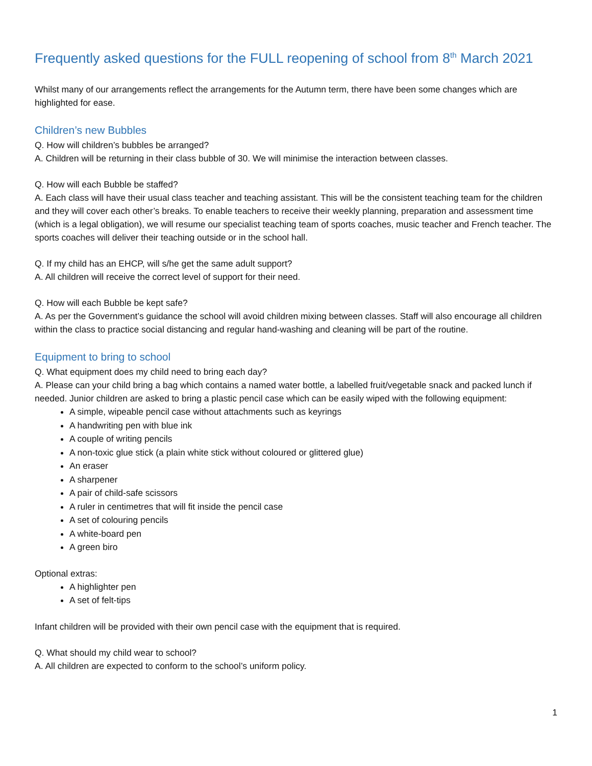Frequently asked questions for the FULL reopening of school from 8<sup>th</sup> March 2021
Whilst many of our arrangements reflect the arrangements for the Autumn term, there have been some changes which are highlighted for ease.
Children’s new Bubbles
Q. How will children’s bubbles be arranged?
A. Children will be returning in their class bubble of 30. We will minimise the interaction between classes.
Q. How will each Bubble be staffed?
A. Each class will have their usual class teacher and teaching assistant. This will be the consistent teaching team for the children and they will cover each other’s breaks. To enable teachers to receive their weekly planning, preparation and assessment time (which is a legal obligation), we will resume our specialist teaching team of sports coaches, music teacher and French teacher. The sports coaches will deliver their teaching outside or in the school hall.
Q. If my child has an EHCP, will s/he get the same adult support?
A. All children will receive the correct level of support for their need.
Q. How will each Bubble be kept safe?
A. As per the Government’s guidance the school will avoid children mixing between classes. Staff will also encourage all children within the class to practice social distancing and regular hand-washing and cleaning will be part of the routine.
Equipment to bring to school
Q. What equipment does my child need to bring each day?
A. Please can your child bring a bag which contains a named water bottle, a labelled fruit/vegetable snack and packed lunch if needed. Junior children are asked to bring a plastic pencil case which can be easily wiped with the following equipment:
A simple, wipeable pencil case without attachments such as keyrings
A handwriting pen with blue ink
A couple of writing pencils
A non-toxic glue stick (a plain white stick without coloured or glittered glue)
An eraser
A sharpener
A pair of child-safe scissors
A ruler in centimetres that will fit inside the pencil case
A set of colouring pencils
A white-board pen
A green biro
Optional extras:
A highlighter pen
A set of felt-tips
Infant children will be provided with their own pencil case with the equipment that is required.
Q. What should my child wear to school?
A. All children are expected to conform to the school’s uniform policy.
1